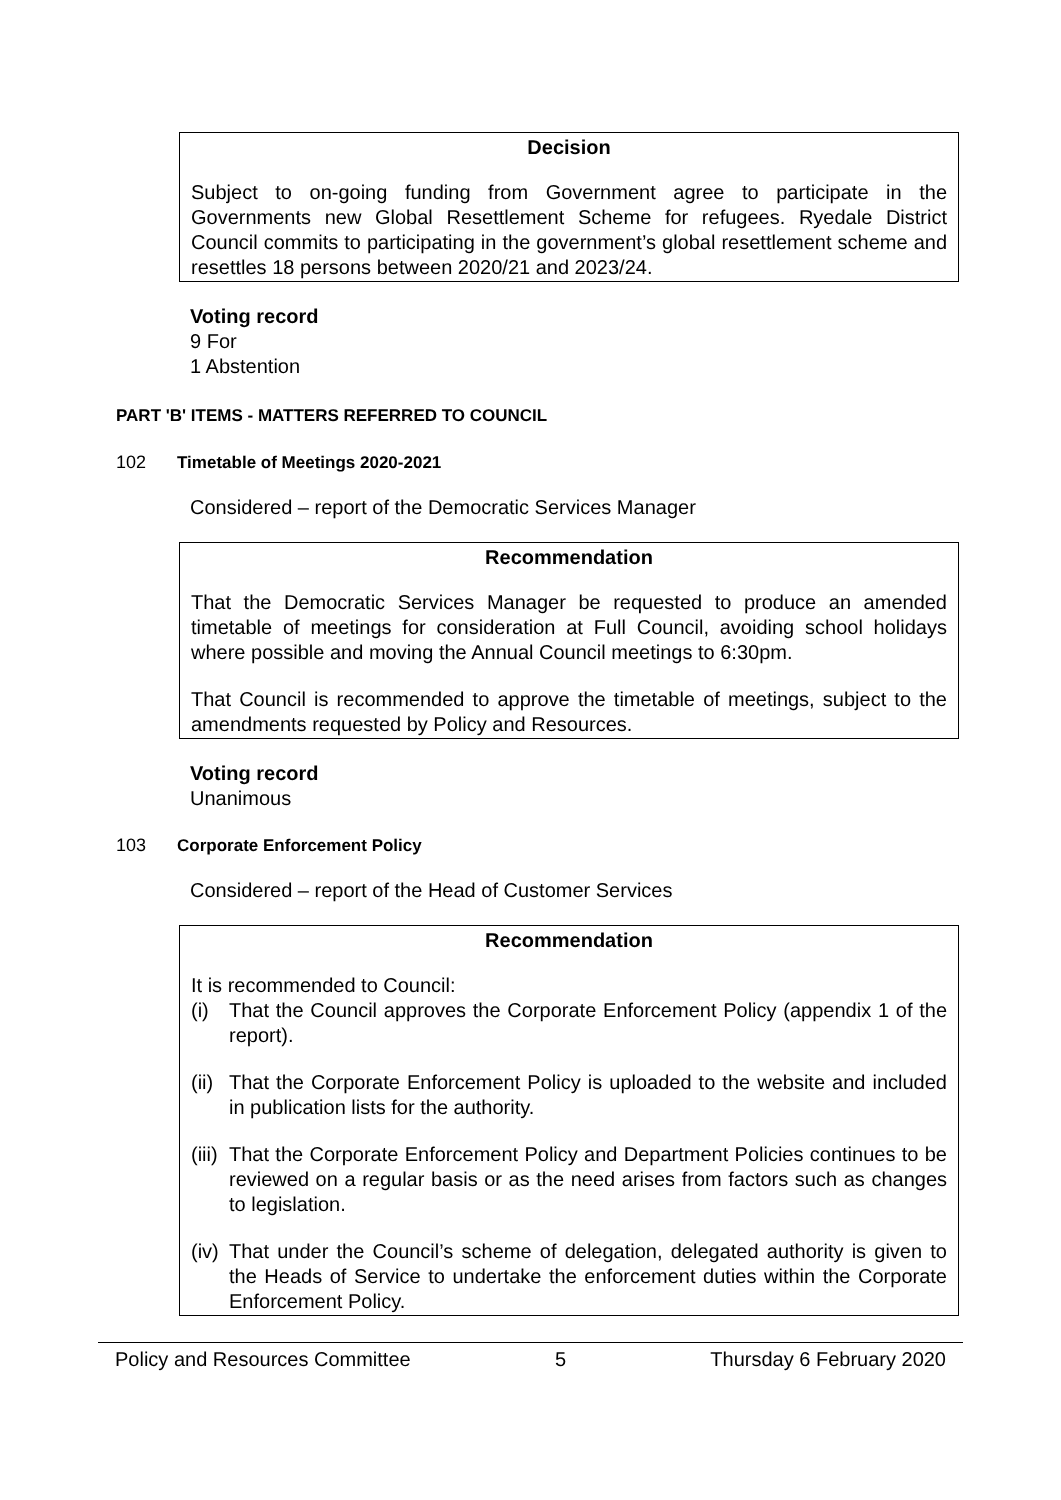Decision
Subject to on-going funding from Government agree to participate in the Governments new Global Resettlement Scheme for refugees. Ryedale District Council commits to participating in the government’s global resettlement scheme and resettles 18 persons between 2020/21 and 2023/24.
Voting record
9 For
1 Abstention
PART 'B' ITEMS - MATTERS REFERRED TO COUNCIL
102 Timetable of Meetings 2020-2021
Considered – report of the Democratic Services Manager
Recommendation
That the Democratic Services Manager be requested to produce an amended timetable of meetings for consideration at Full Council, avoiding school holidays where possible and moving the Annual Council meetings to 6:30pm.
That Council is recommended to approve the timetable of meetings, subject to the amendments requested by Policy and Resources.
Voting record
Unanimous
103 Corporate Enforcement Policy
Considered – report of the Head of Customer Services
Recommendation
It is recommended to Council:
(i) That the Council approves the Corporate Enforcement Policy (appendix 1 of the report).
(ii) That the Corporate Enforcement Policy is uploaded to the website and included in publication lists for the authority.
(iii) That the Corporate Enforcement Policy and Department Policies continues to be reviewed on a regular basis or as the need arises from factors such as changes to legislation.
(iv) That under the Council’s scheme of delegation, delegated authority is given to the Heads of Service to undertake the enforcement duties within the Corporate Enforcement Policy.
Policy and Resources Committee 5 Thursday 6 February 2020